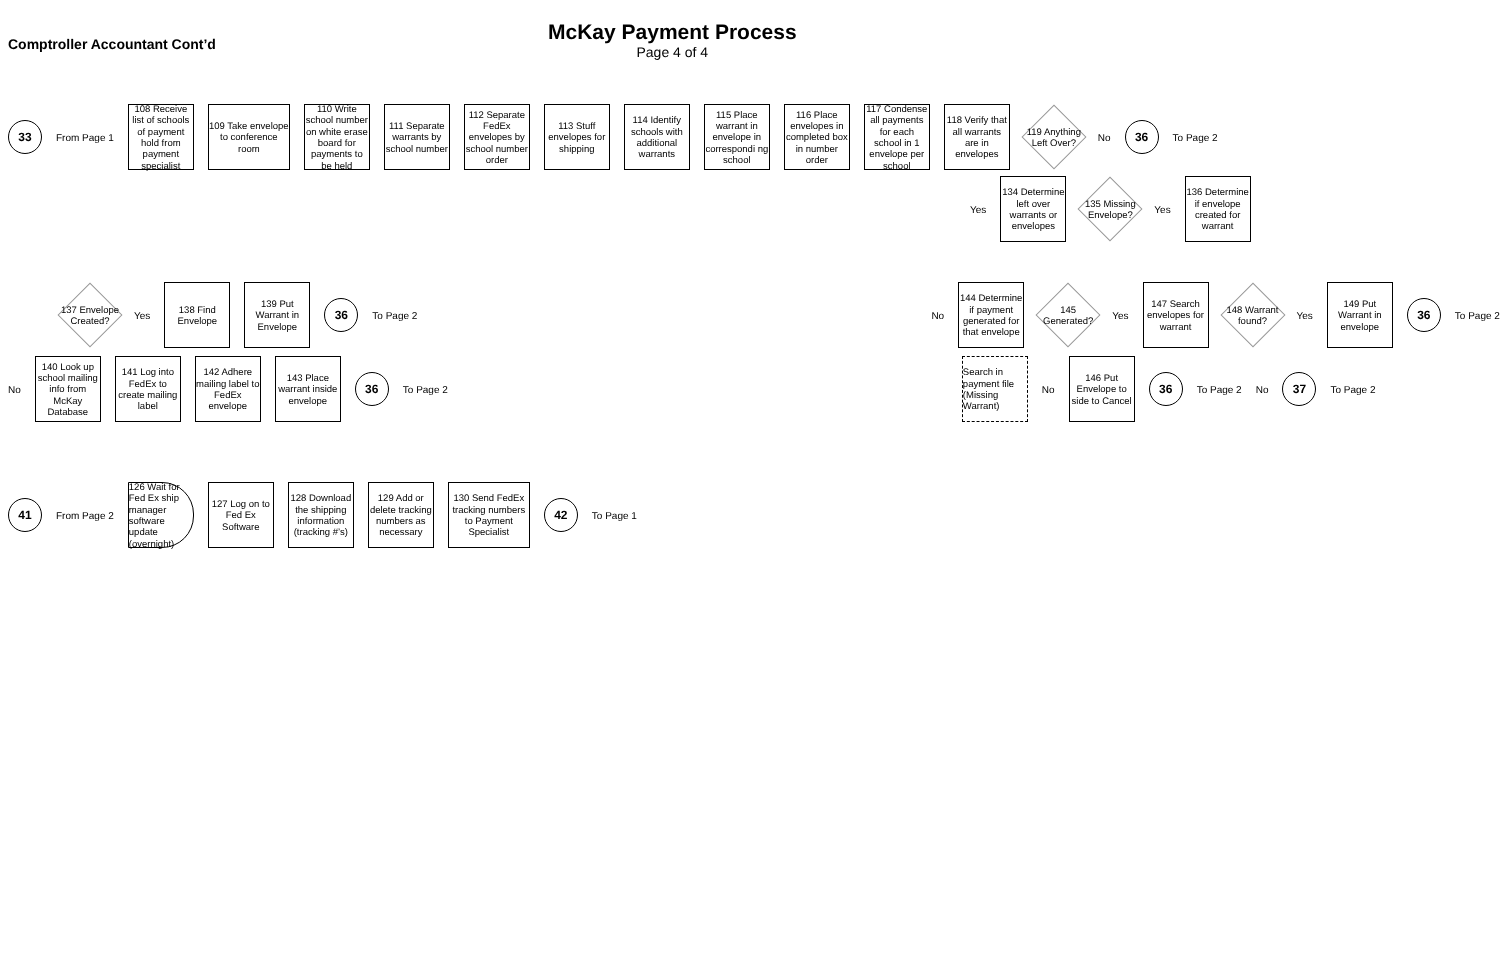Comptroller Accountant Cont’d
McKay Payment Process
Page 4 of 4
33
From Page 1
108 Receive list of schools of payment hold from payment specialist
109 Take envelope to conference room
110 Write school number on white erase board for payments to be held
111 Separate warrants by school number
112 Separate FedEx envelopes by school number order
113 Stuff envelopes for shipping
114 Identify schools with additional warrants
115 Place warrant in envelope in correspondi ng school
116 Place envelopes in completed box in number order
117 Condense all payments for each school in 1 envelope per school
118 Verify that all warrants are in envelopes
119 Anything Left Over?
No
36
To Page 2
Yes
134 Determine left over warrants or envelopes
135 Missing Envelope?
Yes
136 Determine if envelope created for warrant
137 Envelope Created?
Yes
138 Find Envelope
139 Put Warrant in Envelope
36
To Page 2 No
144 Determine if payment generated for that envelope
145 Generated?
Yes
147 Search envelopes for warrant
148 Warrant found?
Yes
149 Put Warrant in envelope
36
To Page 2
No
140 Look up school mailing info from McKay Database
141 Log into FedEx to create mailing label
142 Adhere mailing label to FedEx envelope
143 Place warrant inside envelope
36
To Page 2
Search in payment file (Missing Warrant)
No
146 Put Envelope to side to Cancel
36
To Page 2 No
37
To Page 2
41
From Page 2
126 Wait for Fed Ex ship manager software update (overnight)
127 Log on to Fed Ex Software
128 Download the shipping information (tracking #’s)
129 Add or delete tracking numbers as necessary
130 Send FedEx tracking numbers to Payment Specialist
42
To Page 1